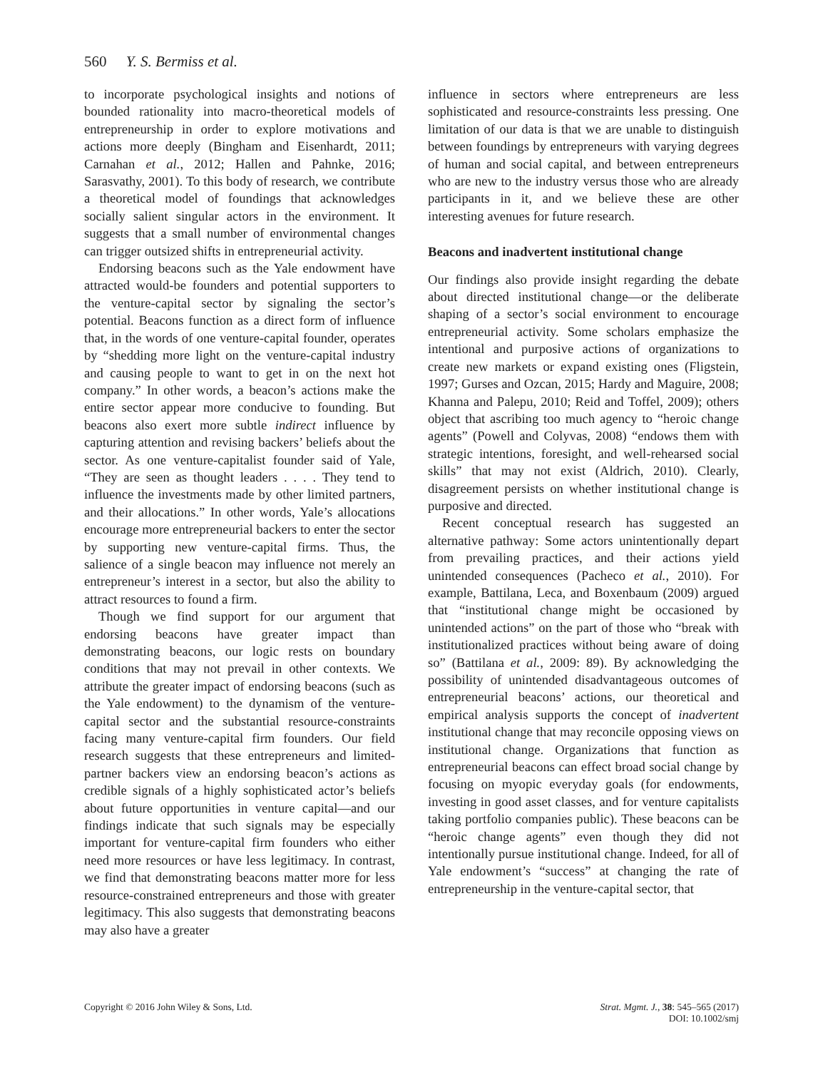560 Y. S. Bermiss et al.
to incorporate psychological insights and notions of bounded rationality into macro-theoretical models of entrepreneurship in order to explore motivations and actions more deeply (Bingham and Eisenhardt, 2011; Carnahan et al., 2012; Hallen and Pahnke, 2016; Sarasvathy, 2001). To this body of research, we contribute a theoretical model of foundings that acknowledges socially salient singular actors in the environment. It suggests that a small number of environmental changes can trigger outsized shifts in entrepreneurial activity.
Endorsing beacons such as the Yale endowment have attracted would-be founders and potential supporters to the venture-capital sector by signaling the sector’s potential. Beacons function as a direct form of influence that, in the words of one venture-capital founder, operates by “shedding more light on the venture-capital industry and causing people to want to get in on the next hot company.” In other words, a beacon’s actions make the entire sector appear more conducive to founding. But beacons also exert more subtle indirect influence by capturing attention and revising backers’ beliefs about the sector. As one venture-capitalist founder said of Yale, “They are seen as thought leaders . . . . They tend to influence the investments made by other limited partners, and their allocations.” In other words, Yale’s allocations encourage more entrepreneurial backers to enter the sector by supporting new venture-capital firms. Thus, the salience of a single beacon may influence not merely an entrepreneur’s interest in a sector, but also the ability to attract resources to found a firm.
Though we find support for our argument that endorsing beacons have greater impact than demonstrating beacons, our logic rests on boundary conditions that may not prevail in other contexts. We attribute the greater impact of endorsing beacons (such as the Yale endowment) to the dynamism of the venture-capital sector and the substantial resource-constraints facing many venture-capital firm founders. Our field research suggests that these entrepreneurs and limited-partner backers view an endorsing beacon’s actions as credible signals of a highly sophisticated actor’s beliefs about future opportunities in venture capital—and our findings indicate that such signals may be especially important for venture-capital firm founders who either need more resources or have less legitimacy. In contrast, we find that demonstrating beacons matter more for less resource-constrained entrepreneurs and those with greater legitimacy. This also suggests that demonstrating beacons may also have a greater
influence in sectors where entrepreneurs are less sophisticated and resource-constraints less pressing. One limitation of our data is that we are unable to distinguish between foundings by entrepreneurs with varying degrees of human and social capital, and between entrepreneurs who are new to the industry versus those who are already participants in it, and we believe these are other interesting avenues for future research.
Beacons and inadvertent institutional change
Our findings also provide insight regarding the debate about directed institutional change—or the deliberate shaping of a sector’s social environment to encourage entrepreneurial activity. Some scholars emphasize the intentional and purposive actions of organizations to create new markets or expand existing ones (Fligstein, 1997; Gurses and Ozcan, 2015; Hardy and Maguire, 2008; Khanna and Palepu, 2010; Reid and Toffel, 2009); others object that ascribing too much agency to “heroic change agents” (Powell and Colyvas, 2008) “endows them with strategic intentions, foresight, and well-rehearsed social skills” that may not exist (Aldrich, 2010). Clearly, disagreement persists on whether institutional change is purposive and directed.
Recent conceptual research has suggested an alternative pathway: Some actors unintentionally depart from prevailing practices, and their actions yield unintended consequences (Pacheco et al., 2010). For example, Battilana, Leca, and Boxenbaum (2009) argued that “institutional change might be occasioned by unintended actions” on the part of those who “break with institutionalized practices without being aware of doing so” (Battilana et al., 2009: 89). By acknowledging the possibility of unintended disadvantageous outcomes of entrepreneurial beacons’ actions, our theoretical and empirical analysis supports the concept of inadvertent institutional change that may reconcile opposing views on institutional change. Organizations that function as entrepreneurial beacons can effect broad social change by focusing on myopic everyday goals (for endowments, investing in good asset classes, and for venture capitalists taking portfolio companies public). These beacons can be “heroic change agents” even though they did not intentionally pursue institutional change. Indeed, for all of Yale endowment’s “success” at changing the rate of entrepreneurship in the venture-capital sector, that
Copyright © 2016 John Wiley & Sons, Ltd.
Strat. Mgmt. J., 38: 545–565 (2017)
DOI: 10.1002/smj